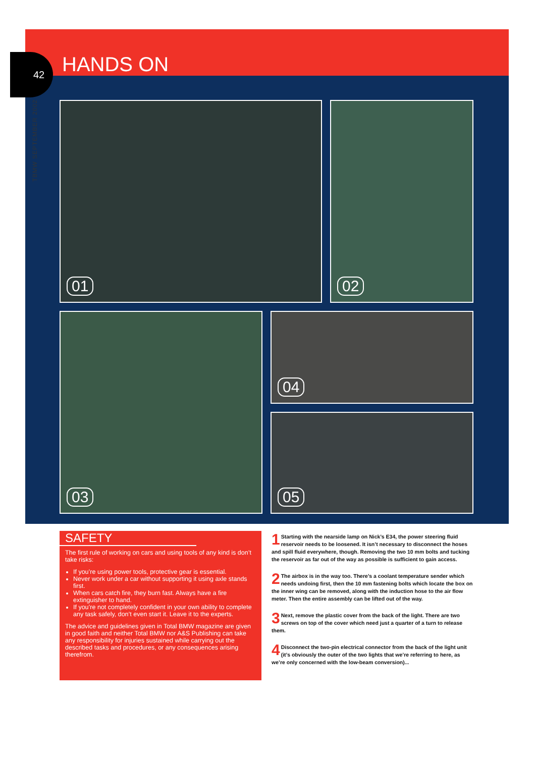42
TBMW SEPTEMBER 2002
HANDS ON
01 02
03 04
05
SAFETY
The first rule of working on cars and using tools of any kind is don’t take risks:
If you’re using power tools, protective gear is essential.
Never work under a car without supporting it using axle stands first.
When cars catch fire, they burn fast. Always have a fire extinguisher to hand.
If you’re not completely confident in your own ability to complete any task safely, don’t even start it. Leave it to the experts.
The advice and guidelines given in Total BMW magazine are given in good faith and neither Total BMW nor A&S Publishing can take any responsibility for injuries sustained while carrying out the described tasks and procedures, or any consequences arising therefrom.
1 Starting with the nearside lamp on Nick’s E34, the power steering fluid reservoir needs to be loosened. It isn’t necessary to disconnect the hoses and spill fluid everywhere, though. Removing the two 10 mm bolts and tucking the reservoir as far out of the way as possible is sufficient to gain access.
2 The airbox is in the way too. There’s a coolant temperature sender which needs undoing first, then the 10 mm fastening bolts which locate the box on the inner wing can be removed, along with the induction hose to the air flow meter. Then the entire assembly can be lifted out of the way.
3 Next, remove the plastic cover from the back of the light. There are two screws on top of the cover which need just a quarter of a turn to release them.
4 Disconnect the two-pin electrical connector from the back of the light unit (it’s obviously the outer of the two lights that we’re referring to here, as we’re only concerned with the low-beam conversion)...